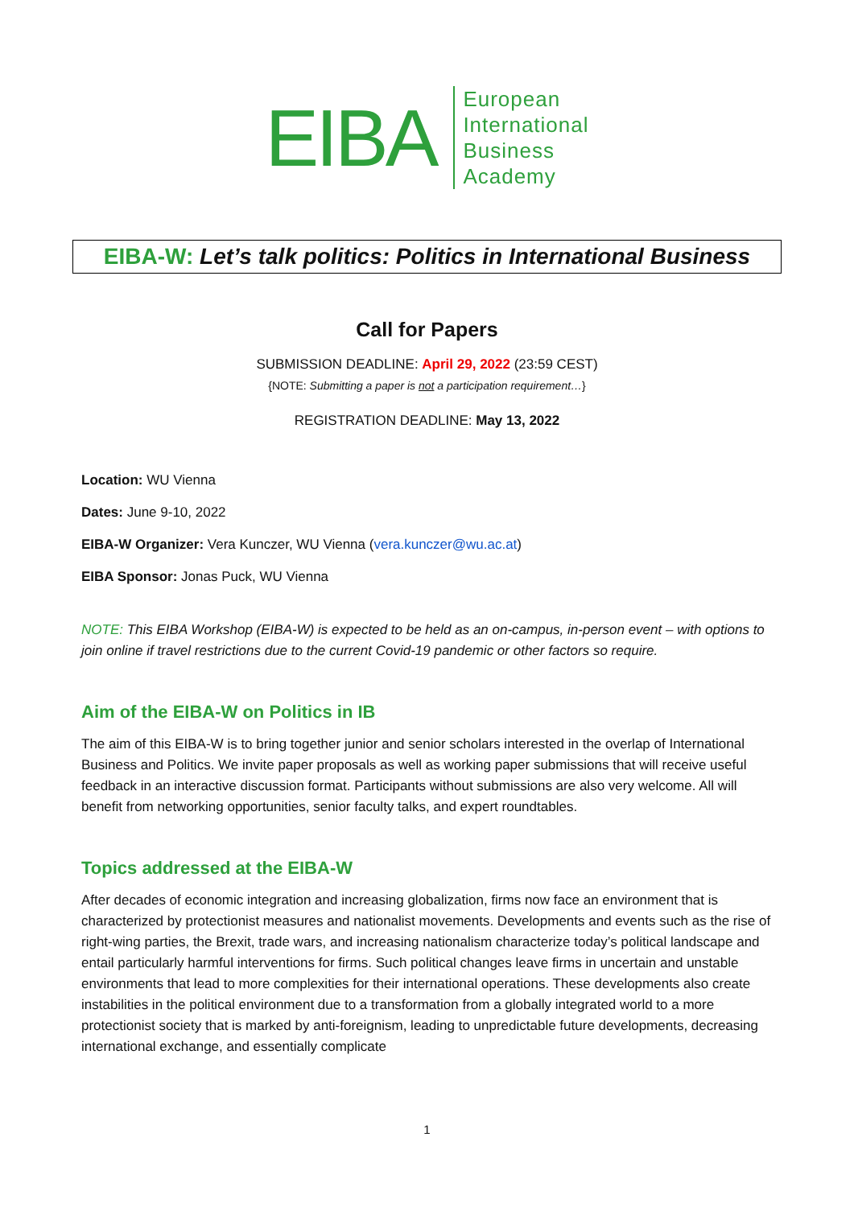EIBA
European
International
Business
Academy
EIBA-W: Let’s talk politics: Politics in International Business
Call for Papers
SUBMISSION DEADLINE: April 29, 2022 (23:59 CEST)
{NOTE: Submitting a paper is not a participation requirement…}
REGISTRATION DEADLINE: May 13, 2022
Location: WU Vienna
Dates: June 9-10, 2022
EIBA-W Organizer: Vera Kunczer, WU Vienna (vera.kunczer@wu.ac.at)
EIBA Sponsor: Jonas Puck, WU Vienna
NOTE: This EIBA Workshop (EIBA-W) is expected to be held as an on-campus, in-person event – with options to join online if travel restrictions due to the current Covid-19 pandemic or other factors so require.
Aim of the EIBA-W on Politics in IB
The aim of this EIBA-W is to bring together junior and senior scholars interested in the overlap of International Business and Politics. We invite paper proposals as well as working paper submissions that will receive useful feedback in an interactive discussion format. Participants without submissions are also very welcome. All will benefit from networking opportunities, senior faculty talks, and expert roundtables.
Topics addressed at the EIBA-W
After decades of economic integration and increasing globalization, firms now face an environment that is characterized by protectionist measures and nationalist movements. Developments and events such as the rise of right-wing parties, the Brexit, trade wars, and increasing nationalism characterize today’s political landscape and entail particularly harmful interventions for firms. Such political changes leave firms in uncertain and unstable environments that lead to more complexities for their international operations. These developments also create instabilities in the political environment due to a transformation from a globally integrated world to a more protectionist society that is marked by anti-foreignism, leading to unpredictable future developments, decreasing international exchange, and essentially complicate
1